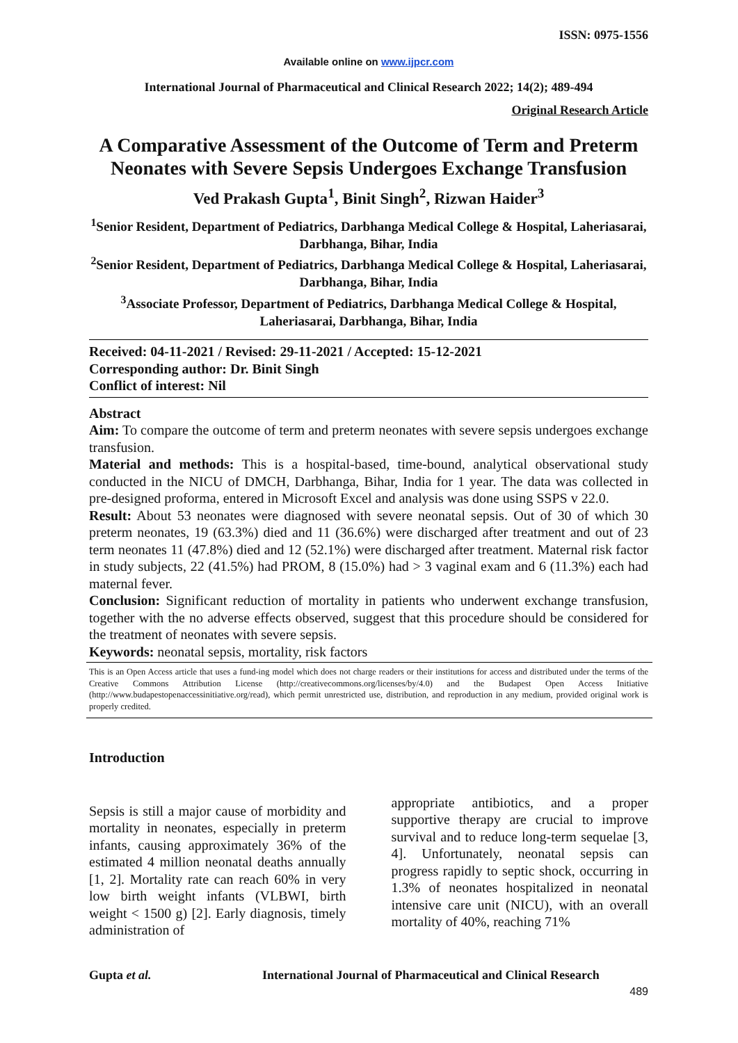ISSN: 0975-1556
Available online on www.ijpcr.com
International Journal of Pharmaceutical and Clinical Research 2022; 14(2); 489-494
Original Research Article
A Comparative Assessment of the Outcome of Term and Preterm Neonates with Severe Sepsis Undergoes Exchange Transfusion
Ved Prakash Gupta<sup>1</sup>, Binit Singh<sup>2</sup>, Rizwan Haider<sup>3</sup>
<sup>1</sup> Senior Resident, Department of Pediatrics, Darbhanga Medical College & Hospital, Laheriasarai, Darbhanga, Bihar, India
<sup>2</sup> Senior Resident, Department of Pediatrics, Darbhanga Medical College & Hospital, Laheriasarai, Darbhanga, Bihar, India
<sup>3</sup> Associate Professor, Department of Pediatrics, Darbhanga Medical College & Hospital, Laheriasarai, Darbhanga, Bihar, India
Received: 04-11-2021 / Revised: 29-11-2021 / Accepted: 15-12-2021
Corresponding author: Dr. Binit Singh
Conflict of interest: Nil
Abstract
Aim: To compare the outcome of term and preterm neonates with severe sepsis undergoes exchange transfusion.
Material and methods: This is a hospital-based, time-bound, analytical observational study conducted in the NICU of DMCH, Darbhanga, Bihar, India for 1 year. The data was collected in pre-designed proforma, entered in Microsoft Excel and analysis was done using SSPS v 22.0.
Result: About 53 neonates were diagnosed with severe neonatal sepsis. Out of 30 of which 30 preterm neonates, 19 (63.3%) died and 11 (36.6%) were discharged after treatment and out of 23 term neonates 11 (47.8%) died and 12 (52.1%) were discharged after treatment. Maternal risk factor in study subjects, 22 (41.5%) had PROM, 8 (15.0%) had > 3 vaginal exam and 6 (11.3%) each had maternal fever.
Conclusion: Significant reduction of mortality in patients who underwent exchange transfusion, together with the no adverse effects observed, suggest that this procedure should be considered for the treatment of neonates with severe sepsis.
Keywords: neonatal sepsis, mortality, risk factors
This is an Open Access article that uses a fund-ing model which does not charge readers or their institutions for access and distributed under the terms of the Creative Commons Attribution License (http://creativecommons.org/licenses/by/4.0) and the Budapest Open Access Initiative (http://www.budapestopenaccessinitiative.org/read), which permit unrestricted use, distribution, and reproduction in any medium, provided original work is properly credited.
Introduction
Sepsis is still a major cause of morbidity and mortality in neonates, especially in preterm infants, causing approximately 36% of the estimated 4 million neonatal deaths annually [1, 2]. Mortality rate can reach 60% in very low birth weight infants (VLBWI, birth weight < 1500 g) [2]. Early diagnosis, timely administration of
appropriate antibiotics, and a proper supportive therapy are crucial to improve survival and to reduce long-term sequelae [3, 4]. Unfortunately, neonatal sepsis can progress rapidly to septic shock, occurring in 1.3% of neonates hospitalized in neonatal intensive care unit (NICU), with an overall mortality of 40%, reaching 71%
Gupta et al. International Journal of Pharmaceutical and Clinical Research
489